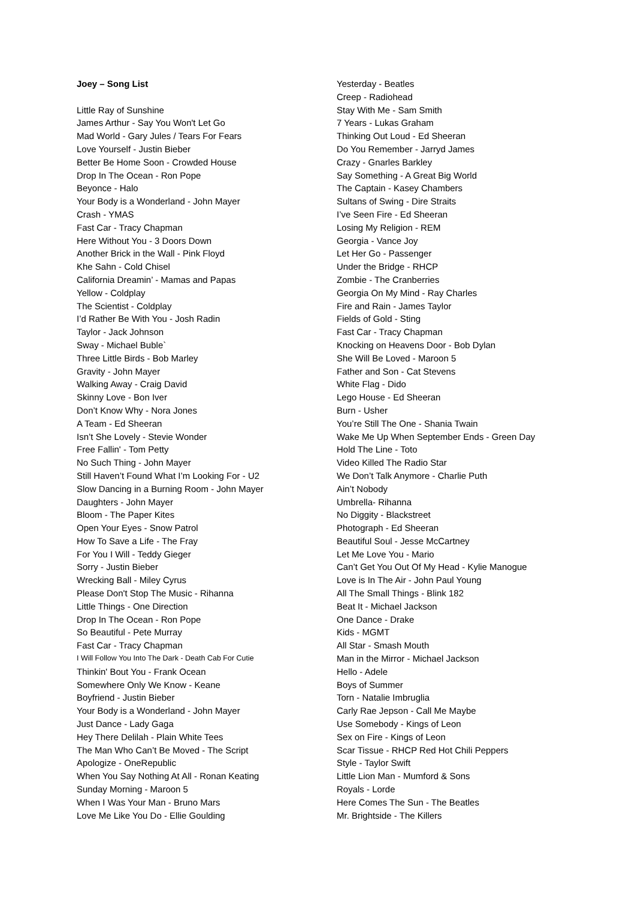Joey – Song List
Little Ray of Sunshine
James Arthur - Say You Won't Let Go
Mad World - Gary Jules / Tears For Fears
Love Yourself - Justin Bieber
Better Be Home Soon - Crowded House
Drop In The Ocean - Ron Pope
Beyonce - Halo
Your Body is a Wonderland - John Mayer
Crash - YMAS
Fast Car - Tracy Chapman
Here Without You - 3 Doors Down
Another Brick in the Wall - Pink Floyd
Khe Sahn - Cold Chisel
California Dreamin’ - Mamas and Papas
Yellow - Coldplay
The Scientist - Coldplay
I’d Rather Be With You - Josh Radin
Taylor - Jack Johnson
Sway - Michael Buble`
Three Little Birds - Bob Marley
Gravity - John Mayer
Walking Away - Craig David
Skinny Love - Bon Iver
Don’t Know Why - Nora Jones
A Team - Ed Sheeran
Isn’t She Lovely - Stevie Wonder
Free Fallin' - Tom Petty
No Such Thing - John Mayer
Still Haven’t Found What I’m Looking For - U2
Slow Dancing in a Burning Room - John Mayer
Daughters - John Mayer
Bloom - The Paper Kites
Open Your Eyes - Snow Patrol
How To Save a Life - The Fray
For You I Will - Teddy Gieger
Sorry - Justin Bieber
Wrecking Ball - Miley Cyrus
Please Don't Stop The Music - Rihanna
Little Things - One Direction
Drop In The Ocean - Ron Pope
So Beautiful - Pete Murray
Fast Car - Tracy Chapman
I Will Follow You Into The Dark - Death Cab For Cutie
Thinkin' Bout You - Frank Ocean
Somewhere Only We Know - Keane
Boyfriend - Justin Bieber
Your Body is a Wonderland - John Mayer
Just Dance - Lady Gaga
Hey There Delilah - Plain White Tees
The Man Who Can’t Be Moved - The Script
Apologize - OneRepublic
When You Say Nothing At All - Ronan Keating
Sunday Morning - Maroon 5
When I Was Your Man - Bruno Mars
Love Me Like You Do - Ellie Goulding
Yesterday - Beatles
Creep - Radiohead
Stay With Me - Sam Smith
7 Years - Lukas Graham
Thinking Out Loud - Ed Sheeran
Do You Remember - Jarryd James
Crazy - Gnarles Barkley
Say Something - A Great Big World
The Captain - Kasey Chambers
Sultans of Swing - Dire Straits
I’ve Seen Fire - Ed Sheeran
Losing My Religion - REM
Georgia - Vance Joy
Let Her Go - Passenger
Under the Bridge - RHCP
Zombie - The Cranberries
Georgia On My Mind - Ray Charles
Fire and Rain - James Taylor
Fields of Gold - Sting
Fast Car - Tracy Chapman
Knocking on Heavens Door - Bob Dylan
She Will Be Loved - Maroon 5
Father and Son - Cat Stevens
White Flag - Dido
Lego House - Ed Sheeran
Burn - Usher
You’re Still The One - Shania Twain
Wake Me Up When September Ends - Green Day
Hold The Line - Toto
Video Killed The Radio Star
We Don’t Talk Anymore - Charlie Puth
Ain’t Nobody
Umbrella- Rihanna
No Diggity - Blackstreet
Photograph - Ed Sheeran
Beautiful Soul - Jesse McCartney
Let Me Love You - Mario
Can’t Get You Out Of My Head - Kylie Manogue
Love is In The Air - John Paul Young
All The Small Things - Blink 182
Beat It - Michael Jackson
One Dance - Drake
Kids - MGMT
All Star - Smash Mouth
Man in the Mirror - Michael Jackson
Hello - Adele
Boys of Summer
Torn - Natalie Imbruglia
Carly Rae Jepson - Call Me Maybe
Use Somebody - Kings of Leon
Sex on Fire - Kings of Leon
Scar Tissue - RHCP Red Hot Chili Peppers
Style - Taylor Swift
Little Lion Man - Mumford & Sons
Royals - Lorde
Here Comes The Sun - The Beatles
Mr. Brightside - The Killers